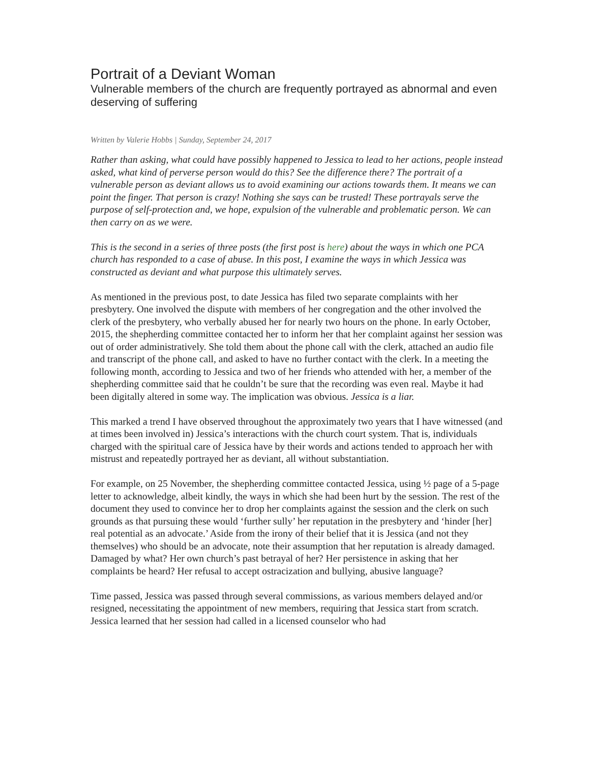Portrait of a Deviant Woman
Vulnerable members of the church are frequently portrayed as abnormal and even deserving of suffering
Written by Valerie Hobbs | Sunday, September 24, 2017
Rather than asking, what could have possibly happened to Jessica to lead to her actions, people instead asked, what kind of perverse person would do this? See the difference there? The portrait of a vulnerable person as deviant allows us to avoid examining our actions towards them. It means we can point the finger. That person is crazy! Nothing she says can be trusted! These portrayals serve the purpose of self-protection and, we hope, expulsion of the vulnerable and problematic person. We can then carry on as we were.
This is the second in a series of three posts (the first post is here) about the ways in which one PCA church has responded to a case of abuse. In this post, I examine the ways in which Jessica was constructed as deviant and what purpose this ultimately serves.
As mentioned in the previous post, to date Jessica has filed two separate complaints with her presbytery. One involved the dispute with members of her congregation and the other involved the clerk of the presbytery, who verbally abused her for nearly two hours on the phone. In early October, 2015, the shepherding committee contacted her to inform her that her complaint against her session was out of order administratively. She told them about the phone call with the clerk, attached an audio file and transcript of the phone call, and asked to have no further contact with the clerk. In a meeting the following month, according to Jessica and two of her friends who attended with her, a member of the shepherding committee said that he couldn’t be sure that the recording was even real. Maybe it had been digitally altered in some way. The implication was obvious. Jessica is a liar.
This marked a trend I have observed throughout the approximately two years that I have witnessed (and at times been involved in) Jessica’s interactions with the church court system. That is, individuals charged with the spiritual care of Jessica have by their words and actions tended to approach her with mistrust and repeatedly portrayed her as deviant, all without substantiation.
For example, on 25 November, the shepherding committee contacted Jessica, using ½ page of a 5-page letter to acknowledge, albeit kindly, the ways in which she had been hurt by the session. The rest of the document they used to convince her to drop her complaints against the session and the clerk on such grounds as that pursuing these would ‘further sully’ her reputation in the presbytery and ‘hinder [her] real potential as an advocate.’ Aside from the irony of their belief that it is Jessica (and not they themselves) who should be an advocate, note their assumption that her reputation is already damaged. Damaged by what? Her own church’s past betrayal of her? Her persistence in asking that her complaints be heard? Her refusal to accept ostracization and bullying, abusive language?
Time passed, Jessica was passed through several commissions, as various members delayed and/or resigned, necessitating the appointment of new members, requiring that Jessica start from scratch. Jessica learned that her session had called in a licensed counselor who had